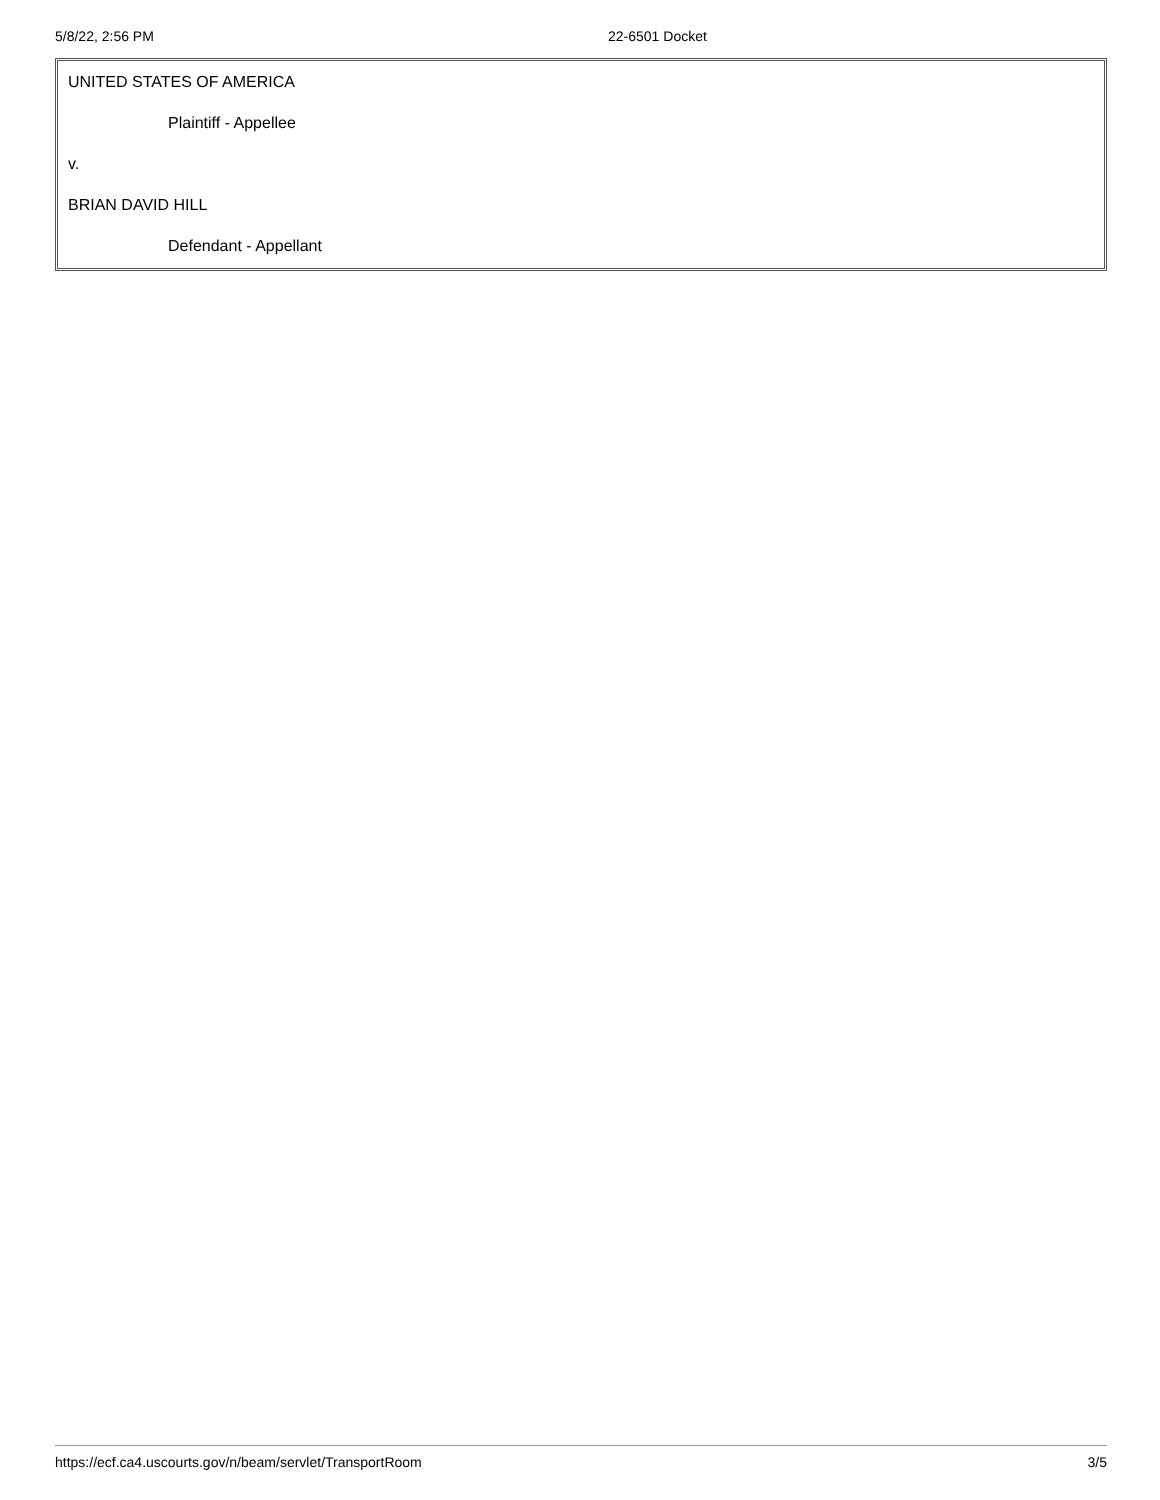5/8/22, 2:56 PM 22-6501 Docket
| UNITED STATES OF AMERICA |
| Plaintiff - Appellee |
| v. |
| BRIAN DAVID HILL |
| Defendant - Appellant |
https://ecf.ca4.uscourts.gov/n/beam/servlet/TransportRoom 3/5